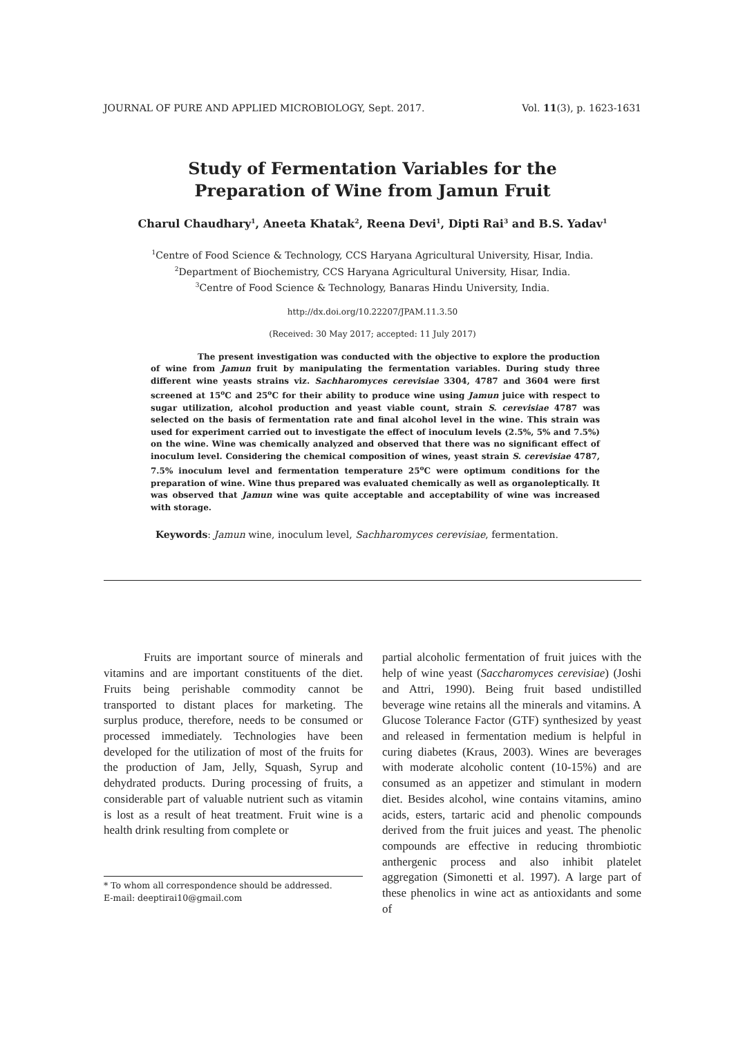JOURNAL OF PURE AND APPLIED MICROBIOLOGY, Sept. 2017. Vol. 11(3), p. 1623-1631
Study of Fermentation Variables for the
Preparation of Wine from Jamun Fruit
Charul Chaudhary<sup>1</sup>, Aneeta Khatak<sup>2</sup>, Reena Devi<sup>1</sup>, Dipti Rai<sup>3</sup> and B.S. Yadav<sup>1</sup>
<sup>1</sup> Centre of Food Science & Technology, CCS Haryana Agricultural University, Hisar, India.
<sup>2</sup> Department of Biochemistry, CCS Haryana Agricultural University, Hisar, India.
<sup>3</sup> Centre of Food Science & Technology, Banaras Hindu University, India.
http://dx.doi.org/10.22207/JPAM.11.3.50
(Received: 30 May 2017; accepted: 11 July 2017)
The present investigation was conducted with the objective to explore the production of wine from Jamun fruit by manipulating the fermentation variables. During study three different wine yeasts strains viz. Sachharomyces cerevisiae 3304, 4787 and 3604 were first screened at 15<sup>o</sup>C and 25<sup>o</sup>C for their ability to produce wine using Jamun juice with respect to sugar utilization, alcohol production and yeast viable count, strain S. cerevisiae 4787 was selected on the basis of fermentation rate and final alcohol level in the wine. This strain was used for experiment carried out to investigate the effect of inoculum levels (2.5%, 5% and 7.5%) on the wine. Wine was chemically analyzed and observed that there was no significant effect of inoculum level. Considering the chemical composition of wines, yeast strain S. cerevisiae 4787, 7.5% inoculum level and fermentation temperature 25<sup>o</sup>C were optimum conditions for the preparation of wine. Wine thus prepared was evaluated chemically as well as organoleptically. It was observed that Jamun wine was quite acceptable and acceptability of wine was increased with storage.
Keywords: Jamun wine, inoculum level, Sachharomyces cerevisiae, fermentation.
Fruits are important source of minerals and vitamins and are important constituents of the diet. Fruits being perishable commodity cannot be transported to distant places for marketing. The surplus produce, therefore, needs to be consumed or processed immediately. Technologies have been developed for the utilization of most of the fruits for the production of Jam, Jelly, Squash, Syrup and dehydrated products. During processing of fruits, a considerable part of valuable nutrient such as vitamin is lost as a result of heat treatment. Fruit wine is a health drink resulting from complete or
* To whom all correspondence should be addressed.
E-mail: deeptirai10@gmail.com
partial alcoholic fermentation of fruit juices with the help of wine yeast (Saccharomyces cerevisiae) (Joshi and Attri, 1990). Being fruit based undistilled beverage wine retains all the minerals and vitamins. A Glucose Tolerance Factor (GTF) synthesized by yeast and released in fermentation medium is helpful in curing diabetes (Kraus, 2003). Wines are beverages with moderate alcoholic content (10-15%) and are consumed as an appetizer and stimulant in modern diet. Besides alcohol, wine contains vitamins, amino acids, esters, tartaric acid and phenolic compounds derived from the fruit juices and yeast. The phenolic compounds are effective in reducing thrombiotic anthergenic process and also inhibit platelet aggregation (Simonetti et al. 1997). A large part of these phenolics in wine act as antioxidants and some of